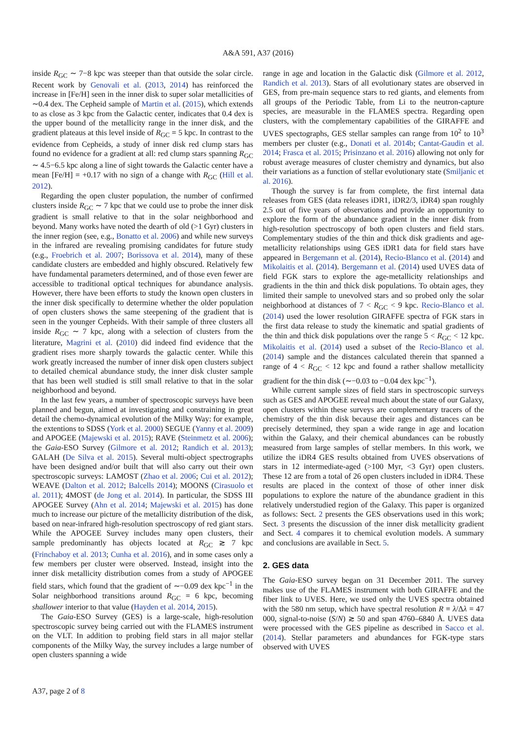A&A 591, A37 (2016)
inside R<sub>GC</sub> ∼ 7−8 kpc was steeper than that outside the solar circle. Recent work by Genovali et al. (2013, 2014) has reinforced the increase in [Fe/H] seen in the inner disk to super solar metallicities of ∼0.4 dex. The Cepheid sample of Martin et al. (2015), which extends to as close as 3 kpc from the Galactic center, indicates that 0.4 dex is the upper bound of the metallicity range in the inner disk, and the gradient plateaus at this level inside of R<sub>GC</sub> = 5 kpc. In contrast to the evidence from Cepheids, a study of inner disk red clump stars has found no evidence for a gradient at all: red clump stars spanning R<sub>GC</sub> ∼ 4.5−6.5 kpc along a line of sight towards the Galactic center have a mean [Fe/H] = +0.17 with no sign of a change with R<sub>GC</sub> (Hill et al. 2012).
Regarding the open cluster population, the number of confirmed clusters inside R<sub>GC</sub> ∼ 7 kpc that we could use to probe the inner disk gradient is small relative to that in the solar neighborhood and beyond. Many works have noted the dearth of old (>1 Gyr) clusters in the inner region (see, e.g., Bonatto et al. 2006) and while new surveys in the infrared are revealing promising candidates for future study (e.g., Froebrich et al. 2007; Borissova et al. 2014), many of these candidate clusters are embedded and highly obscured. Relatively few have fundamental parameters determined, and of those even fewer are accessible to traditional optical techniques for abundance analysis. However, there have been efforts to study the known open clusters in the inner disk specifically to determine whether the older population of open clusters shows the same steepening of the gradient that is seen in the younger Cepheids. With their sample of three clusters all inside R<sub>GC</sub> ∼ 7 kpc, along with a selection of clusters from the literature, Magrini et al. (2010) did indeed find evidence that the gradient rises more sharply towards the galactic center. While this work greatly increased the number of inner disk open clusters subject to detailed chemical abundance study, the inner disk cluster sample that has been well studied is still small relative to that in the solar neighborhood and beyond.
In the last few years, a number of spectroscopic surveys have been planned and begun, aimed at investigating and constraining in great detail the chemo-dynamical evolution of the Milky Way: for example, the extentions to SDSS (York et al. 2000) SEGUE (Yanny et al. 2009) and APOGEE (Majewski et al. 2015); RAVE (Steinmetz et al. 2006); the Gaia-ESO Survey (Gilmore et al. 2012; Randich et al. 2013); GALAH (De Silva et al. 2015). Several multi-object spectrographs have been designed and/or built that will also carry out their own spectroscopic surveys: LAMOST (Zhao et al. 2006; Cui et al. 2012); WEAVE (Dalton et al. 2012; Balcells 2014); MOONS (Cirasuolo et al. 2011); 4MOST (de Jong et al. 2014). In particular, the SDSS III APOGEE Survey (Ahn et al. 2014; Majewski et al. 2015) has done much to increase our picture of the metallicity distribution of the disk, based on near-infrared high-resolution spectroscopy of red giant stars. While the APOGEE Survey includes many open clusters, their sample predominantly has objects located at R<sub>GC</sub> ≳ 7 kpc (Frinchaboy et al. 2013; Cunha et al. 2016), and in some cases only a few members per cluster were observed. Instead, insight into the inner disk metallicity distribution comes from a study of APOGEE field stars, which found that the gradient of ∼−0.09 dex kpc<sup>−1</sup> in the Solar neighborhood transitions around R<sub>GC</sub> = 6 kpc, becoming shallower interior to that value (Hayden et al. 2014, 2015).
The Gaia-ESO Survey (GES) is a large-scale, high-resolution spectroscopic survey being carried out with the FLAMES instrument on the VLT. In addition to probing field stars in all major stellar components of the Milky Way, the survey includes a large number of open clusters spanning a wide
range in age and location in the Galactic disk (Gilmore et al. 2012, Randich et al. 2013). Stars of all evolutionary states are observed in GES, from pre-main sequence stars to red giants, and elements from all groups of the Periodic Table, from Li to the neutron-capture species, are measurable in the FLAMES spectra. Regarding open clusters, with the complementary capabilities of the GIRAFFE and UVES spectographs, GES stellar samples can range from 10<sup>2</sup> to 10<sup>3</sup> members per cluster (e.g., Donati et al. 2014b; Cantat-Gaudin et al. 2014; Frasca et al. 2015; Prisinzano et al. 2016) allowing not only for robust average measures of cluster chemistry and dynamics, but also their variations as a function of stellar evolutionary state (Smiljanic et al. 2016).
Though the survey is far from complete, the first internal data releases from GES (data releases iDR1, iDR2/3, iDR4) span roughly 2.5 out of five years of observations and provide an opportunity to explore the form of the abundance gradient in the inner disk from high-resolution spectroscopy of both open clusters and field stars. Complementary studies of the thin and thick disk gradients and age-metallicity relationships using GES iDR1 data for field stars have appeared in Bergemann et al. (2014), Recio-Blanco et al. (2014) and Mikolaitis et al. (2014). Bergemann et al. (2014) used UVES data of field FGK stars to explore the age-metallicity relationships and gradients in the thin and thick disk populations. To obtain ages, they limited their sample to unevolved stars and so probed only the solar neighborhood at distances of 7 < R<sub>GC</sub> < 9 kpc. Recio-Blanco et al. (2014) used the lower resolution GIRAFFE spectra of FGK stars in the first data release to study the kinematic and spatial gradients of the thin and thick disk populations over the range 5 < R<sub>GC</sub> < 12 kpc. Mikolaitis et al. (2014) used a subset of the Recio-Blanco et al. (2014) sample and the distances calculated therein that spanned a range of 4 < R<sub>GC</sub> < 12 kpc and found a rather shallow metallicity gradient for the thin disk (∼−0.03 to −0.04 dex kpc<sup>−1</sup>).
While current sample sizes of field stars in spectroscopic surveys such as GES and APOGEE reveal much about the state of our Galaxy, open clusters within these surveys are complementary tracers of the chemistry of the thin disk because their ages and distances can be precisely determined, they span a wide range in age and location within the Galaxy, and their chemical abundances can be robustly measured from large samples of stellar members. In this work, we utilize the iDR4 GES results obtained from UVES observations of stars in 12 intermediate-aged (>100 Myr, <3 Gyr) open clusters. These 12 are from a total of 26 open clusters included in iDR4. These results are placed in the context of those of other inner disk populations to explore the nature of the abundance gradient in this relatively understudied region of the Galaxy. This paper is organized as follows: Sect. 2 presents the GES observations used in this work; Sect. 3 presents the discussion of the inner disk metallicity gradient and Sect. 4 compares it to chemical evolution models. A summary and conclusions are available in Sect. 5.
2. GES data
The Gaia-ESO survey began on 31 December 2011. The survey makes use of the FLAMES instrument with both GIRAFFE and the fiber link to UVES. Here, we used only the UVES spectra obtained with the 580 nm setup, which have spectral resolution R ≡ λ/Δλ = 47 000, signal-to-noise (S/N) ≳ 50 and span 4760–6840 Å. UVES data were processed with the GES pipeline as described in Sacco et al. (2014). Stellar parameters and abundances for FGK-type stars observed with UVES
A37, page 2 of 8